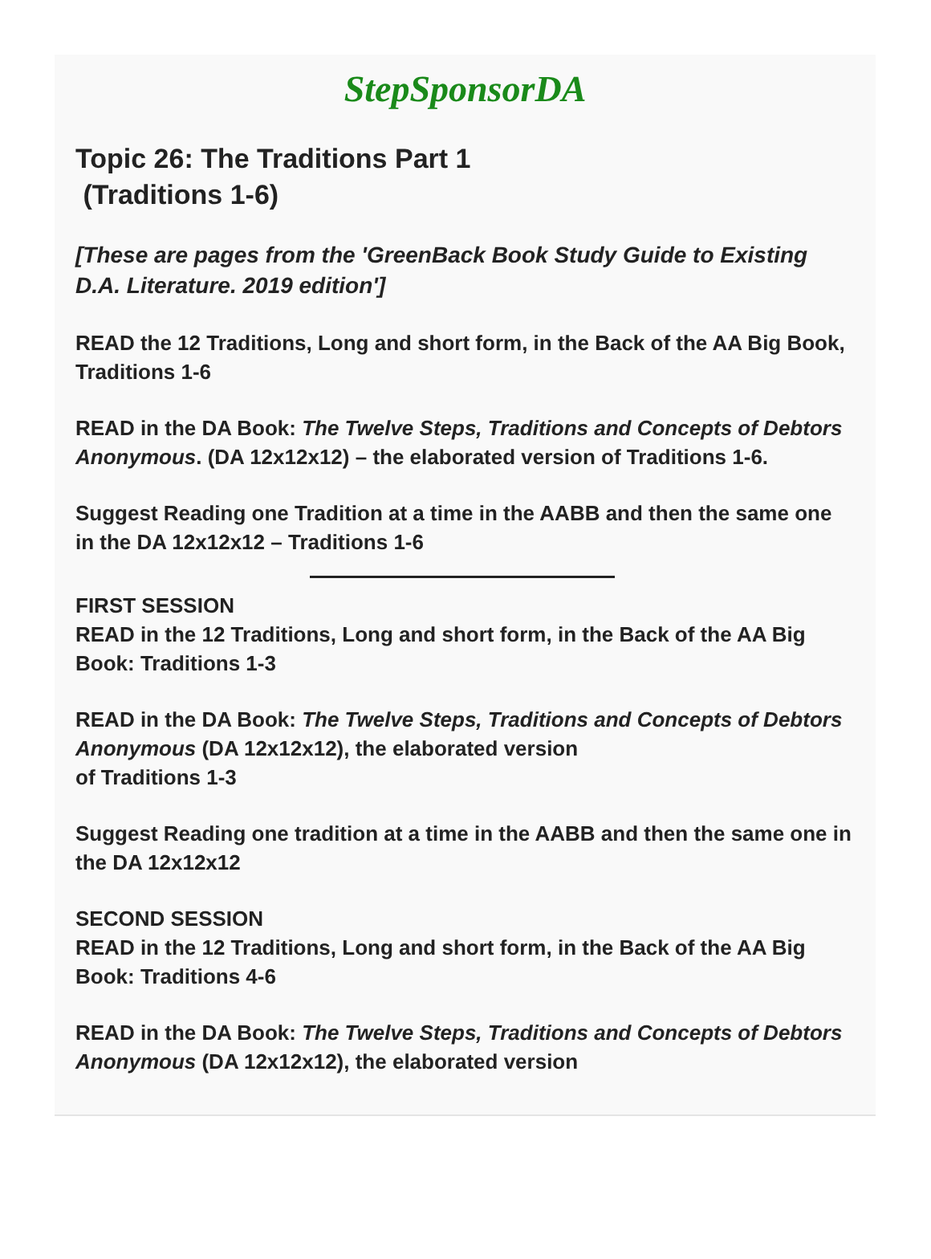StepSponsorDA
Topic 26: The Traditions Part 1
(Traditions 1-6)
[These are pages from the 'GreenBack Book Study Guide to Existing D.A. Literature. 2019 edition']
READ the 12 Traditions, Long and short form, in the Back of the AA Big Book, Traditions 1-6
READ in the DA Book: The Twelve Steps, Traditions and Concepts of Debtors Anonymous. (DA 12x12x12) – the elaborated version of Traditions 1-6.
Suggest Reading one Tradition at a time in the AABB and then the same one in the DA 12x12x12 – Traditions 1-6
FIRST SESSION
READ in the 12 Traditions, Long and short form, in the Back of the AA Big Book: Traditions 1-3
READ in the DA Book: The Twelve Steps, Traditions and Concepts of Debtors Anonymous (DA 12x12x12), the elaborated version
of Traditions 1-3
Suggest Reading one tradition at a time in the AABB and then the same one in the DA 12x12x12
SECOND SESSION
READ in the 12 Traditions, Long and short form, in the Back of the AA Big Book: Traditions 4-6
READ in the DA Book: The Twelve Steps, Traditions and Concepts of Debtors Anonymous (DA 12x12x12), the elaborated version